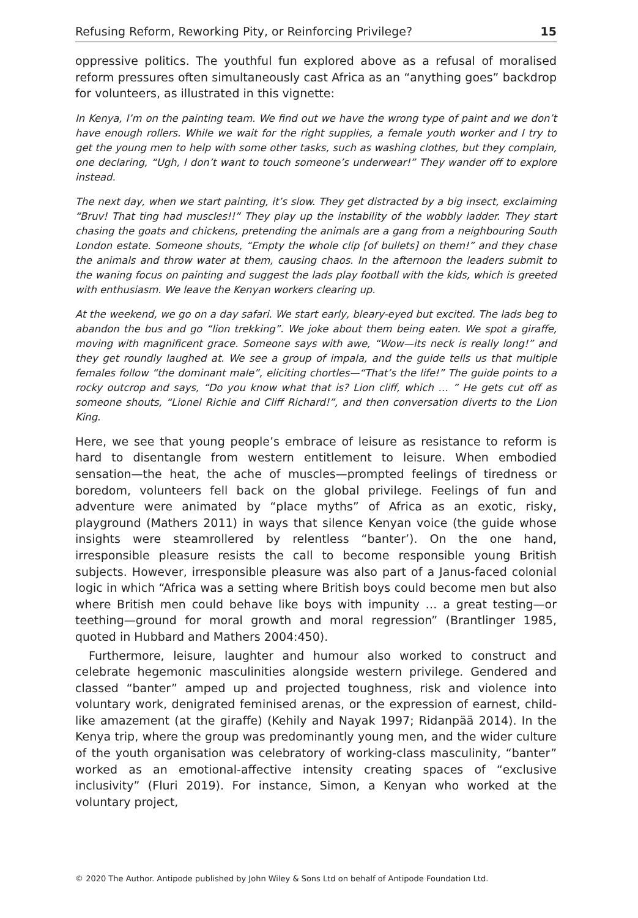Refusing Reform, Reworking Pity, or Reinforcing Privilege? 15
oppressive politics. The youthful fun explored above as a refusal of moralised reform pressures often simultaneously cast Africa as an “anything goes” backdrop for volunteers, as illustrated in this vignette:
In Kenya, I’m on the painting team. We find out we have the wrong type of paint and we don’t have enough rollers. While we wait for the right supplies, a female youth worker and I try to get the young men to help with some other tasks, such as washing clothes, but they complain, one declaring, “Ugh, I don’t want to touch someone’s underwear!” They wander off to explore instead.
The next day, when we start painting, it’s slow. They get distracted by a big insect, exclaiming “Bruv! That ting had muscles!!” They play up the instability of the wobbly ladder. They start chasing the goats and chickens, pretending the animals are a gang from a neighbouring South London estate. Someone shouts, “Empty the whole clip [of bullets] on them!” and they chase the animals and throw water at them, causing chaos. In the afternoon the leaders submit to the waning focus on painting and suggest the lads play football with the kids, which is greeted with enthusiasm. We leave the Kenyan workers clearing up.
At the weekend, we go on a day safari. We start early, bleary-eyed but excited. The lads beg to abandon the bus and go “lion trekking”. We joke about them being eaten. We spot a giraffe, moving with magnificent grace. Someone says with awe, “Wow—its neck is really long!” and they get roundly laughed at. We see a group of impala, and the guide tells us that multiple females follow “the dominant male”, eliciting chortles—“That’s the life!” The guide points to a rocky outcrop and says, “Do you know what that is? Lion cliff, which … ” He gets cut off as someone shouts, “Lionel Richie and Cliff Richard!”, and then conversation diverts to the Lion King.
Here, we see that young people’s embrace of leisure as resistance to reform is hard to disentangle from western entitlement to leisure. When embodied sensation—the heat, the ache of muscles—prompted feelings of tiredness or boredom, volunteers fell back on the global privilege. Feelings of fun and adventure were animated by “place myths” of Africa as an exotic, risky, playground (Mathers 2011) in ways that silence Kenyan voice (the guide whose insights were steamrollered by relentless “banter’). On the one hand, irresponsible pleasure resists the call to become responsible young British subjects. However, irresponsible pleasure was also part of a Janus-faced colonial logic in which “Africa was a setting where British boys could become men but also where British men could behave like boys with impunity … a great testing—or teething—ground for moral growth and moral regression” (Brantlinger 1985, quoted in Hubbard and Mathers 2004:450).
Furthermore, leisure, laughter and humour also worked to construct and celebrate hegemonic masculinities alongside western privilege. Gendered and classed “banter” amped up and projected toughness, risk and violence into voluntary work, denigrated feminised arenas, or the expression of earnest, child-like amazement (at the giraffe) (Kehily and Nayak 1997; Ridanpää 2014). In the Kenya trip, where the group was predominantly young men, and the wider culture of the youth organisation was celebratory of working-class masculinity, “banter” worked as an emotional-affective intensity creating spaces of “exclusive inclusivity” (Fluri 2019). For instance, Simon, a Kenyan who worked at the voluntary project,
© 2020 The Author. Antipode published by John Wiley & Sons Ltd on behalf of Antipode Foundation Ltd.